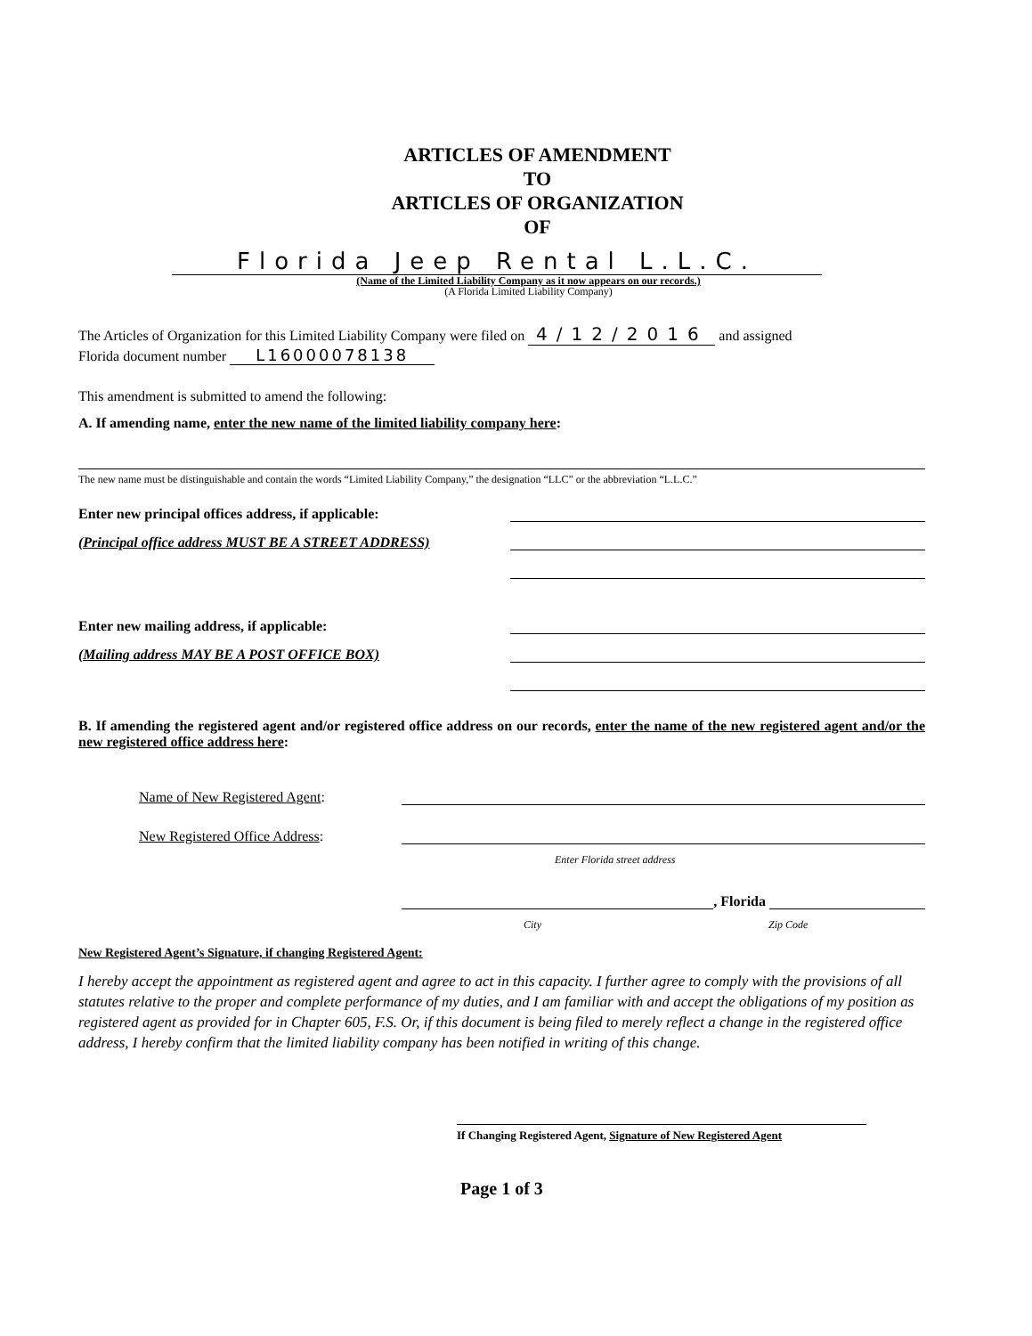ARTICLES OF AMENDMENT
TO
ARTICLES OF ORGANIZATION
OF
Florida Jeep Rental L.L.C.
(Name of the Limited Liability Company as it now appears on our records.)
(A Florida Limited Liability Company)
The Articles of Organization for this Limited Liability Company were filed on 4/12/2016 and assigned
Florida document number L16000078138
This amendment is submitted to amend the following:
A. If amending name, enter the new name of the limited liability company here:
The new name must be distinguishable and contain the words “Limited Liability Company,” the designation “LLC” or the abbreviation “L.L.C.”
Enter new principal offices address, if applicable:
(Principal office address MUST BE A STREET ADDRESS)
Enter new mailing address, if applicable:
(Mailing address MAY BE A POST OFFICE BOX)
B. If amending the registered agent and/or registered office address on our records, enter the name of the new registered agent and/or the new registered office address here:
Name of New Registered Agent:
New Registered Office Address:
Enter Florida street address
, Florida
City Zip Code
New Registered Agent’s Signature, if changing Registered Agent:
I hereby accept the appointment as registered agent and agree to act in this capacity. I further agree to comply with the provisions of all statutes relative to the proper and complete performance of my duties, and I am familiar with and accept the obligations of my position as registered agent as provided for in Chapter 605, F.S. Or, if this document is being filed to merely reflect a change in the registered office address, I hereby confirm that the limited liability company has been notified in writing of this change.
If Changing Registered Agent, Signature of New Registered Agent
Page 1 of 3